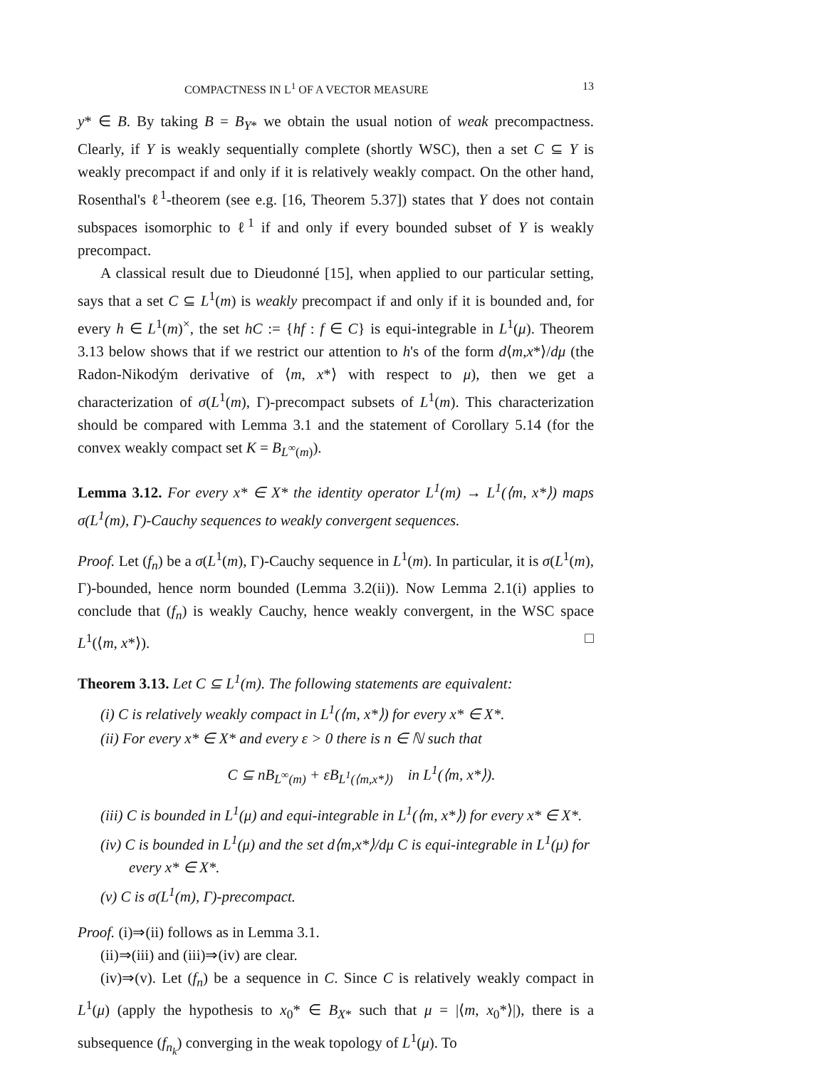COMPACTNESS IN L<sup>1</sup> OF A VECTOR MEASURE 13
y* ∈ B. By taking B = B<sub>Y*</sub> we obtain the usual notion of weak precompactness. Clearly, if Y is weakly sequentially complete (shortly WSC), then a set C ⊆ Y is weakly precompact if and only if it is relatively weakly compact. On the other hand, Rosenthal's ℓ<sup>1</sup>-theorem (see e.g. [16, Theorem 5.37]) states that Y does not contain subspaces isomorphic to ℓ<sup>1</sup> if and only if every bounded subset of Y is weakly precompact.
A classical result due to Dieudonné [15], when applied to our particular setting, says that a set C ⊆ L<sup>1</sup>(m) is weakly precompact if and only if it is bounded and, for every h ∈ L<sup>1</sup>(m)<sup>×</sup>, the set hC := {hf : f ∈ C} is equi-integrable in L<sup>1</sup>(μ). Theorem 3.13 below shows that if we restrict our attention to h's of the form d⟨m,x*⟩/dμ (the Radon-Nikodým derivative of ⟨m, x*⟩ with respect to μ), then we get a characterization of σ(L<sup>1</sup>(m), Γ)-precompact subsets of L<sup>1</sup>(m). This characterization should be compared with Lemma 3.1 and the statement of Corollary 5.14 (for the convex weakly compact set K = B<sub>L<sup>∞</sup>(m)</sub>).
Lemma 3.12. For every x* ∈ X* the identity operator L<sup>1</sup>(m) → L<sup>1</sup>(⟨m, x*⟩) maps σ(L<sup>1</sup>(m), Γ)-Cauchy sequences to weakly convergent sequences.
Proof. Let (f<sub>n</sub>) be a σ(L<sup>1</sup>(m), Γ)-Cauchy sequence in L<sup>1</sup>(m). In particular, it is σ(L<sup>1</sup>(m), Γ)-bounded, hence norm bounded (Lemma 3.2(ii)). Now Lemma 2.1(i) applies to conclude that (f<sub>n</sub>) is weakly Cauchy, hence weakly convergent, in the WSC space L<sup>1</sup>(⟨m, x*⟩). □
Theorem 3.13. Let C ⊆ L<sup>1</sup>(m). The following statements are equivalent:
(i) C is relatively weakly compact in L<sup>1</sup>(⟨m, x*⟩) for every x* ∈ X*.
(ii) For every x* ∈ X* and every ε > 0 there is n ∈ ℕ such that
C ⊆ nB<sub>L<sup>∞</sup>(m)</sub> + εB<sub>L<sup>1</sup>(⟨m,x*⟩)</sub> in L<sup>1</sup>(⟨m, x*⟩).
(iii) C is bounded in L<sup>1</sup>(μ) and equi-integrable in L<sup>1</sup>(⟨m, x*⟩) for every x* ∈ X*.
(iv) C is bounded in L<sup>1</sup>(μ) and the set d⟨m,x*⟩/dμ C is equi-integrable in L<sup>1</sup>(μ) for every x* ∈ X*.
(v) C is σ(L<sup>1</sup>(m), Γ)-precompact.
Proof. (i)⇒(ii) follows as in Lemma 3.1.
(ii)⇒(iii) and (iii)⇒(iv) are clear.
(iv)⇒(v). Let (f<sub>n</sub>) be a sequence in C. Since C is relatively weakly compact in L<sup>1</sup>(μ) (apply the hypothesis to x<sub>0</sub>* ∈ B<sub>X*</sub> such that μ = |⟨m, x<sub>0</sub>*⟩|), there is a subsequence (f<sub>n<sub>k</sub></sub>) converging in the weak topology of L<sup>1</sup>(μ). To